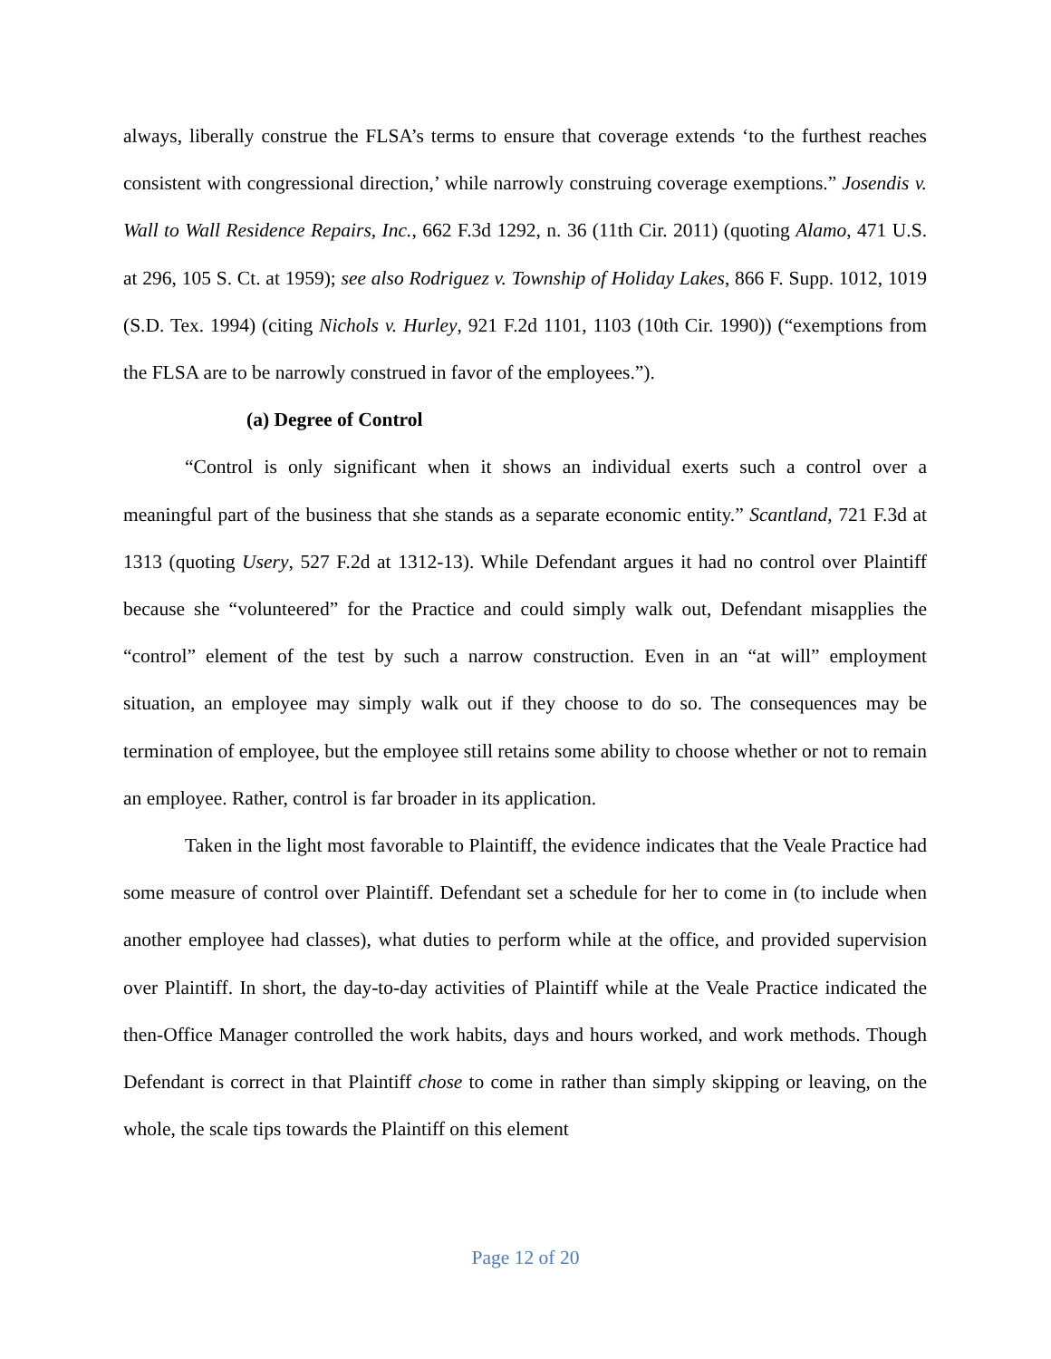always, liberally construe the FLSA’s terms to ensure that coverage extends ‘to the furthest reaches consistent with congressional direction,’ while narrowly construing coverage exemptions.” Josendis v. Wall to Wall Residence Repairs, Inc., 662 F.3d 1292, n. 36 (11th Cir. 2011) (quoting Alamo, 471 U.S. at 296, 105 S. Ct. at 1959); see also Rodriguez v. Township of Holiday Lakes, 866 F. Supp. 1012, 1019 (S.D. Tex. 1994) (citing Nichols v. Hurley, 921 F.2d 1101, 1103 (10th Cir. 1990)) (“exemptions from the FLSA are to be narrowly construed in favor of the employees.”).
(a) Degree of Control
“Control is only significant when it shows an individual exerts such a control over a meaningful part of the business that she stands as a separate economic entity.” Scantland, 721 F.3d at 1313 (quoting Usery, 527 F.2d at 1312-13). While Defendant argues it had no control over Plaintiff because she “volunteered” for the Practice and could simply walk out, Defendant misapplies the “control” element of the test by such a narrow construction. Even in an “at will” employment situation, an employee may simply walk out if they choose to do so. The consequences may be termination of employee, but the employee still retains some ability to choose whether or not to remain an employee. Rather, control is far broader in its application.
Taken in the light most favorable to Plaintiff, the evidence indicates that the Veale Practice had some measure of control over Plaintiff. Defendant set a schedule for her to come in (to include when another employee had classes), what duties to perform while at the office, and provided supervision over Plaintiff. In short, the day-to-day activities of Plaintiff while at the Veale Practice indicated the then-Office Manager controlled the work habits, days and hours worked, and work methods. Though Defendant is correct in that Plaintiff chose to come in rather than simply skipping or leaving, on the whole, the scale tips towards the Plaintiff on this element
Page 12 of 20